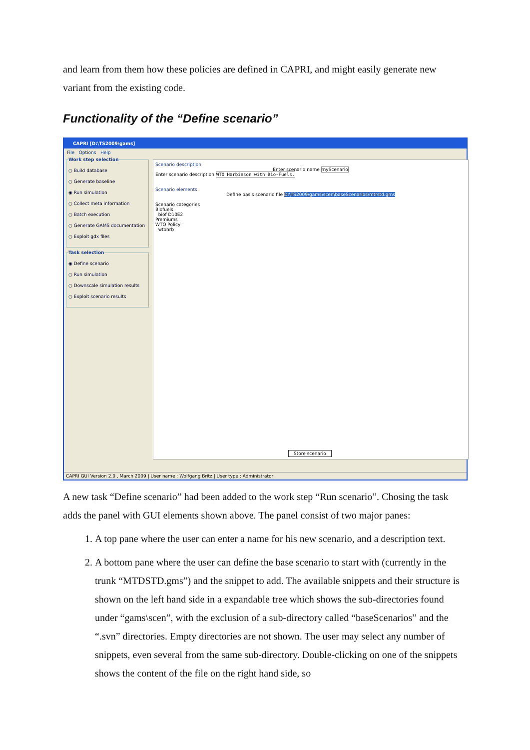and learn from them how these policies are defined in CAPRI, and might easily generate new variant from the existing code.
Functionality of the “Define scenario”
CAPRI [D:\TS2009\gams]
File Options Help
Work step selection
○ Build database
○ Generate baseline
◉ Run simulation
○ Collect meta information
○ Batch execution
○ Generate GAMS documentation
○ Exploit gdx files
Task selection
◉ Define scenario
○ Run simulation
○ Downscale simulation results
○ Exploit scenario results
Scenario description
Enter scenario name myScenario
Enter scenario description WTO Harbinson with Bio-Fuels.
Scenario elements
Define basis scenario file D:\TS2009\gams\scen\baseScenarios\mtrstd.gms
Scenario categories
Biofuels
biof D10E2
Premiums
WTO Policy
wtohrb
Store scenario
CAPRI GUI Version 2.0 , March 2009 | User name : Wolfgang Britz | User type : Administrator
A new task “Define scenario” had been added to the work step “Run scenario”. Chosing the task adds the panel with GUI elements shown above. The panel consist of two major panes:
1. A top pane where the user can enter a name for his new scenario, and a description text.
2. A bottom pane where the user can define the base scenario to start with (currently in the trunk “MTDSTD.gms”) and the snippet to add. The available snippets and their structure is shown on the left hand side in a expandable tree which shows the sub-directories found under “gams\scen”, with the exclusion of a sub-directory called “baseScenarios” and the “.svn” directories. Empty directories are not shown. The user may select any number of snippets, even several from the same sub-directory. Double-clicking on one of the snippets shows the content of the file on the right hand side, so